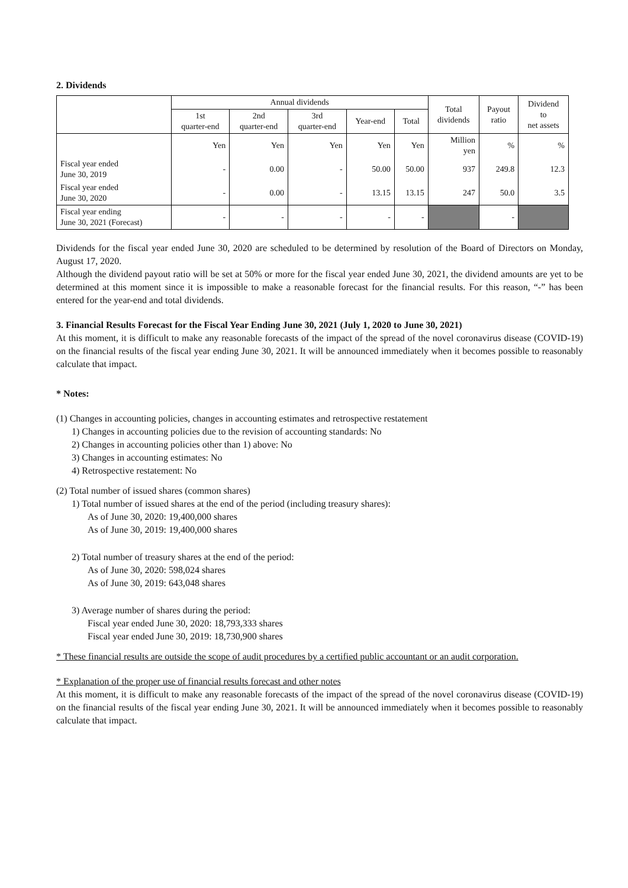2. Dividends
| | Annual dividends | | | | | Total dividends | Payout ratio | Dividend to net assets |
| --- | --- | --- | --- | --- | --- | --- | --- | --- |
| | 1st quarter-end | 2nd quarter-end | 3rd quarter-end | Year-end | Total | | | |
| | Yen | Yen | Yen | Yen | Yen | Million yen | % | % |
| Fiscal year ended June 30, 2019 | - | 0.00 | - | 50.00 | 50.00 | 937 | 249.8 | 12.3 |
| Fiscal year ended June 30, 2020 | - | 0.00 | - | 13.15 | 13.15 | 247 | 50.0 | 3.5 |
| Fiscal year ending June 30, 2021 (Forecast) | - | - | - | - | - | | - | |
Dividends for the fiscal year ended June 30, 2020 are scheduled to be determined by resolution of the Board of Directors on Monday, August 17, 2020.
Although the dividend payout ratio will be set at 50% or more for the fiscal year ended June 30, 2021, the dividend amounts are yet to be determined at this moment since it is impossible to make a reasonable forecast for the financial results. For this reason, “-” has been entered for the year-end and total dividends.
3. Financial Results Forecast for the Fiscal Year Ending June 30, 2021 (July 1, 2020 to June 30, 2021)
At this moment, it is difficult to make any reasonable forecasts of the impact of the spread of the novel coronavirus disease (COVID-19) on the financial results of the fiscal year ending June 30, 2021. It will be announced immediately when it becomes possible to reasonably calculate that impact.
* Notes:
(1) Changes in accounting policies, changes in accounting estimates and retrospective restatement
1) Changes in accounting policies due to the revision of accounting standards: No
2) Changes in accounting policies other than 1) above: No
3) Changes in accounting estimates: No
4) Retrospective restatement: No
(2) Total number of issued shares (common shares)
1) Total number of issued shares at the end of the period (including treasury shares):
As of June 30, 2020: 19,400,000 shares
As of June 30, 2019: 19,400,000 shares
2) Total number of treasury shares at the end of the period:
As of June 30, 2020: 598,024 shares
As of June 30, 2019: 643,048 shares
3) Average number of shares during the period:
Fiscal year ended June 30, 2020: 18,793,333 shares
Fiscal year ended June 30, 2019: 18,730,900 shares
* These financial results are outside the scope of audit procedures by a certified public accountant or an audit corporation.
* Explanation of the proper use of financial results forecast and other notes
At this moment, it is difficult to make any reasonable forecasts of the impact of the spread of the novel coronavirus disease (COVID-19) on the financial results of the fiscal year ending June 30, 2021. It will be announced immediately when it becomes possible to reasonably calculate that impact.